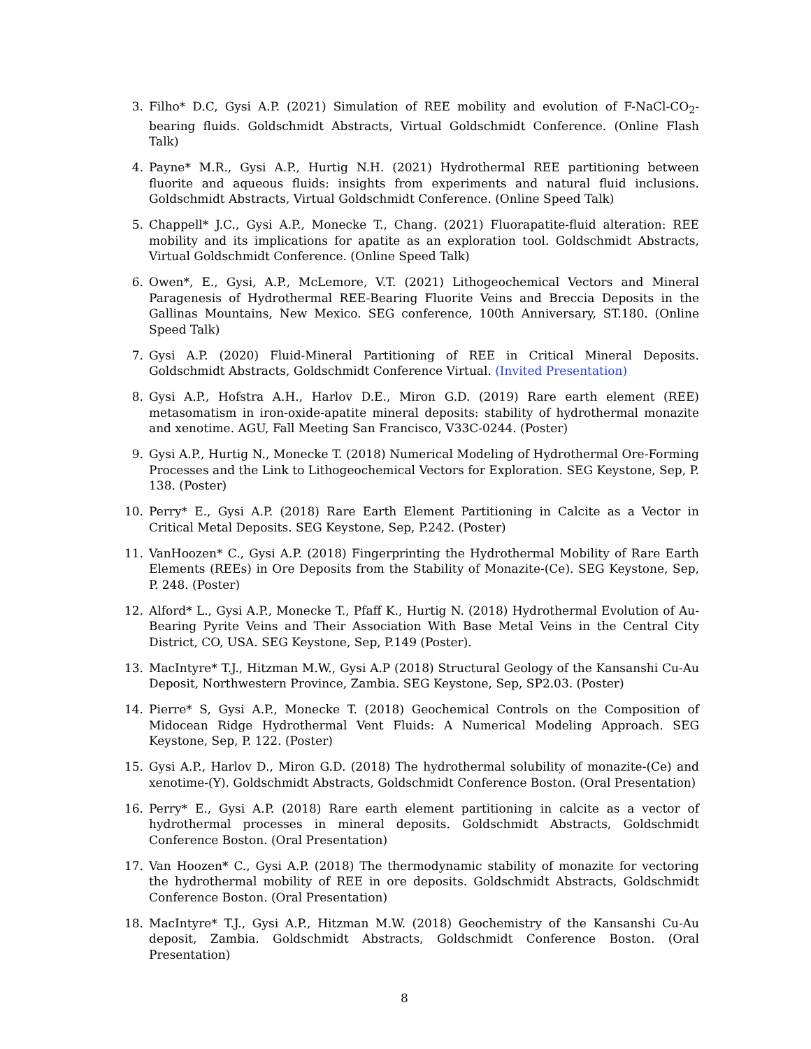3. Filho* D.C, Gysi A.P. (2021) Simulation of REE mobility and evolution of F-NaCl-CO<sub>2</sub>- bearing fluids. Goldschmidt Abstracts, Virtual Goldschmidt Conference. (Online Flash Talk)
4. Payne* M.R., Gysi A.P., Hurtig N.H. (2021) Hydrothermal REE partitioning between fluorite and aqueous fluids: insights from experiments and natural fluid inclusions. Goldschmidt Abstracts, Virtual Goldschmidt Conference. (Online Speed Talk)
5. Chappell* J.C., Gysi A.P., Monecke T., Chang. (2021) Fluorapatite-fluid alteration: REE mobility and its implications for apatite as an exploration tool. Goldschmidt Abstracts, Virtual Goldschmidt Conference. (Online Speed Talk)
6. Owen*, E., Gysi, A.P., McLemore, V.T. (2021) Lithogeochemical Vectors and Mineral Paragenesis of Hydrothermal REE-Bearing Fluorite Veins and Breccia Deposits in the Gallinas Mountains, New Mexico. SEG conference, 100th Anniversary, ST.180. (Online Speed Talk)
7. Gysi A.P. (2020) Fluid-Mineral Partitioning of REE in Critical Mineral Deposits. Goldschmidt Abstracts, Goldschmidt Conference Virtual. (Invited Presentation)
8. Gysi A.P., Hofstra A.H., Harlov D.E., Miron G.D. (2019) Rare earth element (REE) metasomatism in iron-oxide-apatite mineral deposits: stability of hydrothermal monazite and xenotime. AGU, Fall Meeting San Francisco, V33C-0244. (Poster)
9. Gysi A.P., Hurtig N., Monecke T. (2018) Numerical Modeling of Hydrothermal Ore-Forming Processes and the Link to Lithogeochemical Vectors for Exploration. SEG Keystone, Sep, P. 138. (Poster)
10. Perry* E., Gysi A.P. (2018) Rare Earth Element Partitioning in Calcite as a Vector in Critical Metal Deposits. SEG Keystone, Sep, P.242. (Poster)
11. VanHoozen* C., Gysi A.P. (2018) Fingerprinting the Hydrothermal Mobility of Rare Earth Elements (REEs) in Ore Deposits from the Stability of Monazite-(Ce). SEG Keystone, Sep, P. 248. (Poster)
12. Alford* L., Gysi A.P., Monecke T., Pfaff K., Hurtig N. (2018) Hydrothermal Evolution of Au-Bearing Pyrite Veins and Their Association With Base Metal Veins in the Central City District, CO, USA. SEG Keystone, Sep, P.149 (Poster).
13. MacIntyre* T.J., Hitzman M.W., Gysi A.P (2018) Structural Geology of the Kansanshi Cu-Au Deposit, Northwestern Province, Zambia. SEG Keystone, Sep, SP2.03. (Poster)
14. Pierre* S, Gysi A.P., Monecke T. (2018) Geochemical Controls on the Composition of Midocean Ridge Hydrothermal Vent Fluids: A Numerical Modeling Approach. SEG Keystone, Sep, P. 122. (Poster)
15. Gysi A.P., Harlov D., Miron G.D. (2018) The hydrothermal solubility of monazite-(Ce) and xenotime-(Y). Goldschmidt Abstracts, Goldschmidt Conference Boston. (Oral Presentation)
16. Perry* E., Gysi A.P. (2018) Rare earth element partitioning in calcite as a vector of hydrothermal processes in mineral deposits. Goldschmidt Abstracts, Goldschmidt Conference Boston. (Oral Presentation)
17. Van Hoozen* C., Gysi A.P. (2018) The thermodynamic stability of monazite for vectoring the hydrothermal mobility of REE in ore deposits. Goldschmidt Abstracts, Goldschmidt Conference Boston. (Oral Presentation)
18. MacIntyre* T.J., Gysi A.P., Hitzman M.W. (2018) Geochemistry of the Kansanshi Cu-Au deposit, Zambia. Goldschmidt Abstracts, Goldschmidt Conference Boston. (Oral Presentation)
8